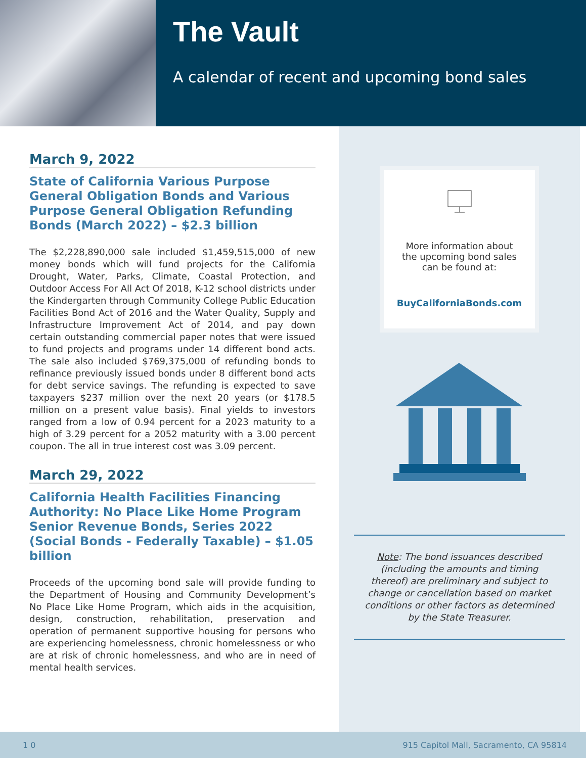The Vault
A calendar of recent and upcoming bond sales
March 9, 2022
State of California Various Purpose General Obligation Bonds and Various Purpose General Obligation Refunding Bonds (March 2022) – $2.3 billion
The $2,228,890,000 sale included $1,459,515,000 of new money bonds which will fund projects for the California Drought, Water, Parks, Climate, Coastal Protection, and Outdoor Access For All Act Of 2018, K-12 school districts under the Kindergarten through Community College Public Education Facilities Bond Act of 2016 and the Water Quality, Supply and Infrastructure Improvement Act of 2014, and pay down certain outstanding commercial paper notes that were issued to fund projects and programs under 14 different bond acts. The sale also included $769,375,000 of refunding bonds to refinance previously issued bonds under 8 different bond acts for debt service savings. The refunding is expected to save taxpayers $237 million over the next 20 years (or $178.5 million on a present value basis). Final yields to investors ranged from a low of 0.94 percent for a 2023 maturity to a high of 3.29 percent for a 2052 maturity with a 3.00 percent coupon. The all in true interest cost was 3.09 percent.
March 29, 2022
California Health Facilities Financing Authority: No Place Like Home Program Senior Revenue Bonds, Series 2022 (Social Bonds - Federally Taxable) – $1.05 billion
Proceeds of the upcoming bond sale will provide funding to the Department of Housing and Community Development’s No Place Like Home Program, which aids in the acquisition, design, construction, rehabilitation, preservation and operation of permanent supportive housing for persons who are experiencing homelessness, chronic homelessness or who are at risk of chronic homelessness, and who are in need of mental health services.
More information about the upcoming bond sales can be found at:
BuyCaliforniaBonds.com
Note: The bond issuances described (including the amounts and timing thereof) are preliminary and subject to change or cancellation based on market conditions or other factors as determined by the State Treasurer.
1 0 915 Capitol Mall, Sacramento, CA 95814